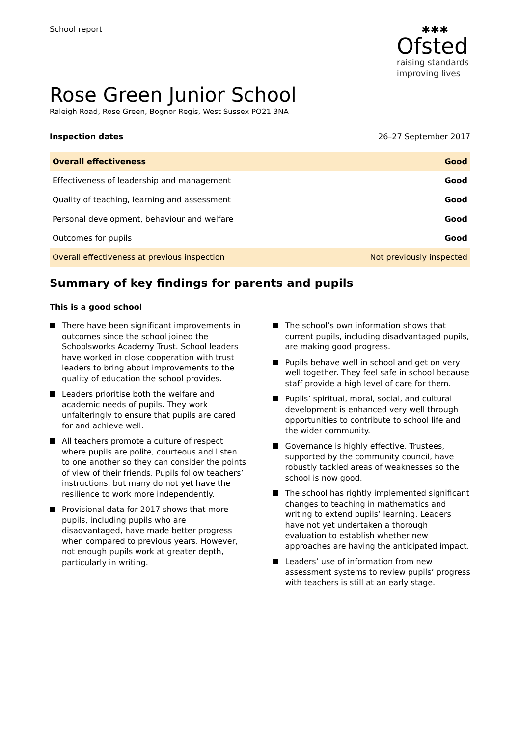School report
✱✱✱
Ofsted
raising standards
improving lives
Rose Green Junior School
Raleigh Road, Rose Green, Bognor Regis, West Sussex PO21 3NA
Inspection dates 26–27 September 2017
| Overall effectiveness | Good |
| Effectiveness of leadership and management | Good |
| Quality of teaching, learning and assessment | Good |
| Personal development, behaviour and welfare | Good |
| Outcomes for pupils | Good |
| Overall effectiveness at previous inspection | Not previously inspected |
Summary of key findings for parents and pupils
This is a good school
There have been significant improvements in outcomes since the school joined the Schoolsworks Academy Trust. School leaders have worked in close cooperation with trust leaders to bring about improvements to the quality of education the school provides.
Leaders prioritise both the welfare and academic needs of pupils. They work unfalteringly to ensure that pupils are cared for and achieve well.
All teachers promote a culture of respect where pupils are polite, courteous and listen to one another so they can consider the points of view of their friends. Pupils follow teachers’ instructions, but many do not yet have the resilience to work more independently.
Provisional data for 2017 shows that more pupils, including pupils who are disadvantaged, have made better progress when compared to previous years. However, not enough pupils work at greater depth, particularly in writing.
The school’s own information shows that current pupils, including disadvantaged pupils, are making good progress.
Pupils behave well in school and get on very well together. They feel safe in school because staff provide a high level of care for them.
Pupils’ spiritual, moral, social, and cultural development is enhanced very well through opportunities to contribute to school life and the wider community.
Governance is highly effective. Trustees, supported by the community council, have robustly tackled areas of weaknesses so the school is now good.
The school has rightly implemented significant changes to teaching in mathematics and writing to extend pupils’ learning. Leaders have not yet undertaken a thorough evaluation to establish whether new approaches are having the anticipated impact.
Leaders’ use of information from new assessment systems to review pupils’ progress with teachers is still at an early stage.